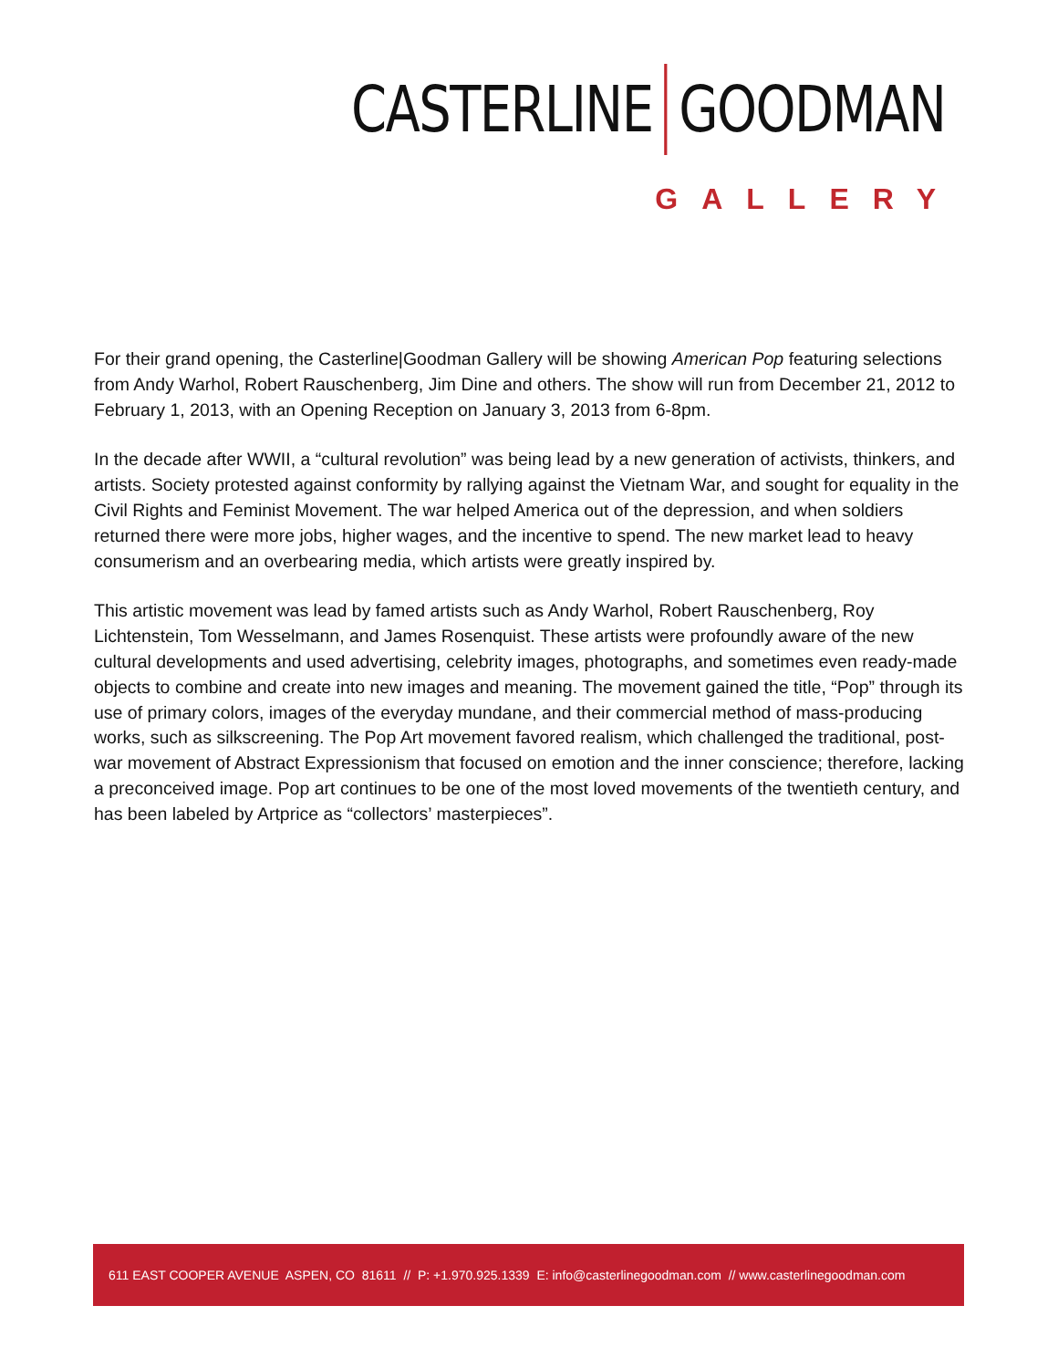CASTERLINE GOODMAN
GALLERY
For their grand opening, the Casterline|Goodman Gallery will be showing American Pop featuring selections from Andy Warhol, Robert Rauschenberg, Jim Dine and others. The show will run from December 21, 2012 to February 1, 2013, with an Opening Reception on January 3, 2013 from 6-8pm.
In the decade after WWII, a “cultural revolution” was being lead by a new generation of activists, thinkers, and artists. Society protested against conformity by rallying against the Vietnam War, and sought for equality in the Civil Rights and Feminist Movement. The war helped America out of the depression, and when soldiers returned there were more jobs, higher wages, and the incentive to spend. The new market lead to heavy consumerism and an overbearing media, which artists were greatly inspired by.
This artistic movement was lead by famed artists such as Andy Warhol, Robert Rauschenberg, Roy Lichtenstein, Tom Wesselmann, and James Rosenquist. These artists were profoundly aware of the new cultural developments and used advertising, celebrity images, photographs, and sometimes even ready-made objects to combine and create into new images and meaning. The movement gained the title, “Pop” through its use of primary colors, images of the everyday mundane, and their commercial method of mass-producing works, such as silkscreening. The Pop Art movement favored realism, which challenged the traditional, post-war movement of Abstract Expressionism that focused on emotion and the inner conscience; therefore, lacking a preconceived image. Pop art continues to be one of the most loved movements of the twentieth century, and has been labeled by Artprice as “collectors’ masterpieces”.
611 EAST COOPER AVENUE ASPEN, CO 81611 // P: +1.970.925.1339 E: info@casterlinegoodman.com // www.casterlinegoodman.com